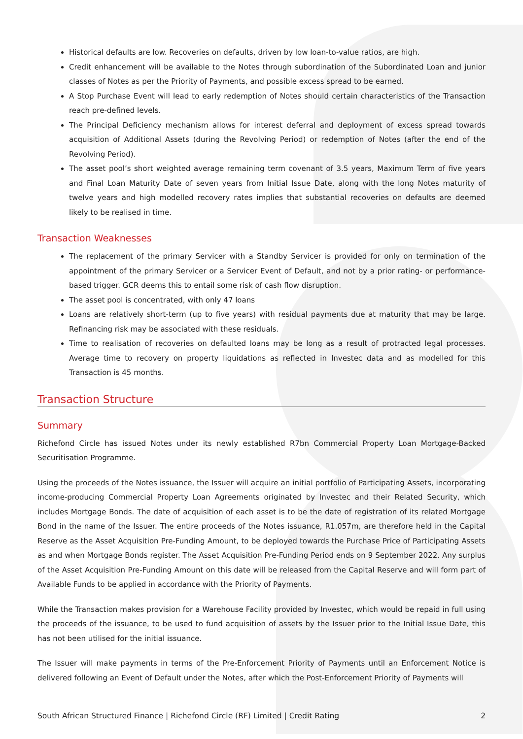Historical defaults are low. Recoveries on defaults, driven by low loan-to-value ratios, are high.
Credit enhancement will be available to the Notes through subordination of the Subordinated Loan and junior classes of Notes as per the Priority of Payments, and possible excess spread to be earned.
A Stop Purchase Event will lead to early redemption of Notes should certain characteristics of the Transaction reach pre-defined levels.
The Principal Deficiency mechanism allows for interest deferral and deployment of excess spread towards acquisition of Additional Assets (during the Revolving Period) or redemption of Notes (after the end of the Revolving Period).
The asset pool’s short weighted average remaining term covenant of 3.5 years, Maximum Term of five years and Final Loan Maturity Date of seven years from Initial Issue Date, along with the long Notes maturity of twelve years and high modelled recovery rates implies that substantial recoveries on defaults are deemed likely to be realised in time.
Transaction Weaknesses
The replacement of the primary Servicer with a Standby Servicer is provided for only on termination of the appointment of the primary Servicer or a Servicer Event of Default, and not by a prior rating- or performance-based trigger. GCR deems this to entail some risk of cash flow disruption.
The asset pool is concentrated, with only 47 loans
Loans are relatively short-term (up to five years) with residual payments due at maturity that may be large. Refinancing risk may be associated with these residuals.
Time to realisation of recoveries on defaulted loans may be long as a result of protracted legal processes. Average time to recovery on property liquidations as reflected in Investec data and as modelled for this Transaction is 45 months.
Transaction Structure
Summary
Richefond Circle has issued Notes under its newly established R7bn Commercial Property Loan Mortgage-Backed Securitisation Programme.
Using the proceeds of the Notes issuance, the Issuer will acquire an initial portfolio of Participating Assets, incorporating income-producing Commercial Property Loan Agreements originated by Investec and their Related Security, which includes Mortgage Bonds. The date of acquisition of each asset is to be the date of registration of its related Mortgage Bond in the name of the Issuer. The entire proceeds of the Notes issuance, R1.057m, are therefore held in the Capital Reserve as the Asset Acquisition Pre-Funding Amount, to be deployed towards the Purchase Price of Participating Assets as and when Mortgage Bonds register. The Asset Acquisition Pre-Funding Period ends on 9 September 2022. Any surplus of the Asset Acquisition Pre-Funding Amount on this date will be released from the Capital Reserve and will form part of Available Funds to be applied in accordance with the Priority of Payments.
While the Transaction makes provision for a Warehouse Facility provided by Investec, which would be repaid in full using the proceeds of the issuance, to be used to fund acquisition of assets by the Issuer prior to the Initial Issue Date, this has not been utilised for the initial issuance.
The Issuer will make payments in terms of the Pre-Enforcement Priority of Payments until an Enforcement Notice is delivered following an Event of Default under the Notes, after which the Post-Enforcement Priority of Payments will
South African Structured Finance | Richefond Circle (RF) Limited | Credit Rating 2